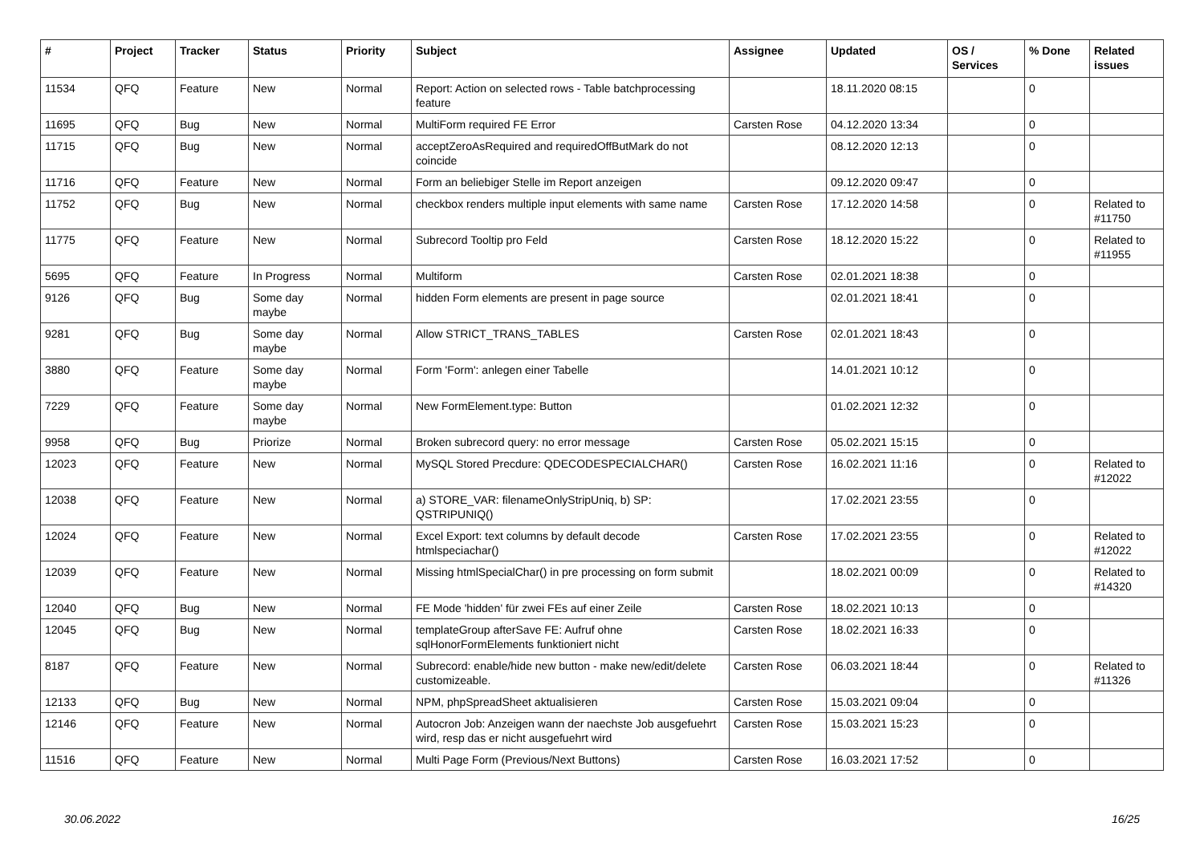| # | Project | Tracker | Status | Priority | Subject | Assignee | Updated | OS / Services | % Done | Related issues |
| --- | --- | --- | --- | --- | --- | --- | --- | --- | --- | --- |
| 11534 | QFQ | Feature | New | Normal | Report: Action on selected rows - Table batchprocessing feature | | 18.11.2020 08:15 | | 0 | |
| 11695 | QFQ | Bug | New | Normal | MultiForm required FE Error | Carsten Rose | 04.12.2020 13:34 | | 0 | |
| 11715 | QFQ | Bug | New | Normal | acceptZeroAsRequired and requiredOffButMark do not coincide | | 08.12.2020 12:13 | | 0 | |
| 11716 | QFQ | Feature | New | Normal | Form an beliebiger Stelle im Report anzeigen | | 09.12.2020 09:47 | | 0 | |
| 11752 | QFQ | Bug | New | Normal | checkbox renders multiple input elements with same name | Carsten Rose | 17.12.2020 14:58 | | 0 | Related to #11750 |
| 11775 | QFQ | Feature | New | Normal | Subrecord Tooltip pro Feld | Carsten Rose | 18.12.2020 15:22 | | 0 | Related to #11955 |
| 5695 | QFQ | Feature | In Progress | Normal | Multiform | Carsten Rose | 02.01.2021 18:38 | | 0 | |
| 9126 | QFQ | Bug | Some day maybe | Normal | hidden Form elements are present in page source | | 02.01.2021 18:41 | | 0 | |
| 9281 | QFQ | Bug | Some day maybe | Normal | Allow STRICT_TRANS_TABLES | Carsten Rose | 02.01.2021 18:43 | | 0 | |
| 3880 | QFQ | Feature | Some day maybe | Normal | Form 'Form': anlegen einer Tabelle | | 14.01.2021 10:12 | | 0 | |
| 7229 | QFQ | Feature | Some day maybe | Normal | New FormElement.type: Button | | 01.02.2021 12:32 | | 0 | |
| 9958 | QFQ | Bug | Priorize | Normal | Broken subrecord query: no error message | Carsten Rose | 05.02.2021 15:15 | | 0 | |
| 12023 | QFQ | Feature | New | Normal | MySQL Stored Precdure: QDECODESPECIALCHAR() | Carsten Rose | 16.02.2021 11:16 | | 0 | Related to #12022 |
| 12038 | QFQ | Feature | New | Normal | a) STORE_VAR: filenameOnlyStripUniq, b) SP: QSTRIPUNIQ() | | 17.02.2021 23:55 | | 0 | |
| 12024 | QFQ | Feature | New | Normal | Excel Export: text columns by default decode htmlspeciachar() | Carsten Rose | 17.02.2021 23:55 | | 0 | Related to #12022 |
| 12039 | QFQ | Feature | New | Normal | Missing htmlSpecialChar() in pre processing on form submit | | 18.02.2021 00:09 | | 0 | Related to #14320 |
| 12040 | QFQ | Bug | New | Normal | FE Mode 'hidden' für zwei FEs auf einer Zeile | Carsten Rose | 18.02.2021 10:13 | | 0 | |
| 12045 | QFQ | Bug | New | Normal | templateGroup afterSave FE: Aufruf ohne sqlHonorFormElements funktioniert nicht | Carsten Rose | 18.02.2021 16:33 | | 0 | |
| 8187 | QFQ | Feature | New | Normal | Subrecord: enable/hide new button - make new/edit/delete customizeable. | Carsten Rose | 06.03.2021 18:44 | | 0 | Related to #11326 |
| 12133 | QFQ | Bug | New | Normal | NPM, phpSpreadSheet aktualisieren | Carsten Rose | 15.03.2021 09:04 | | 0 | |
| 12146 | QFQ | Feature | New | Normal | Autocron Job: Anzeigen wann der naechste Job ausgefuehrt wird, resp das er nicht ausgefuehrt wird | Carsten Rose | 15.03.2021 15:23 | | 0 | |
| 11516 | QFQ | Feature | New | Normal | Multi Page Form (Previous/Next Buttons) | Carsten Rose | 16.03.2021 17:52 | | 0 | |
30.06.2022 16/25